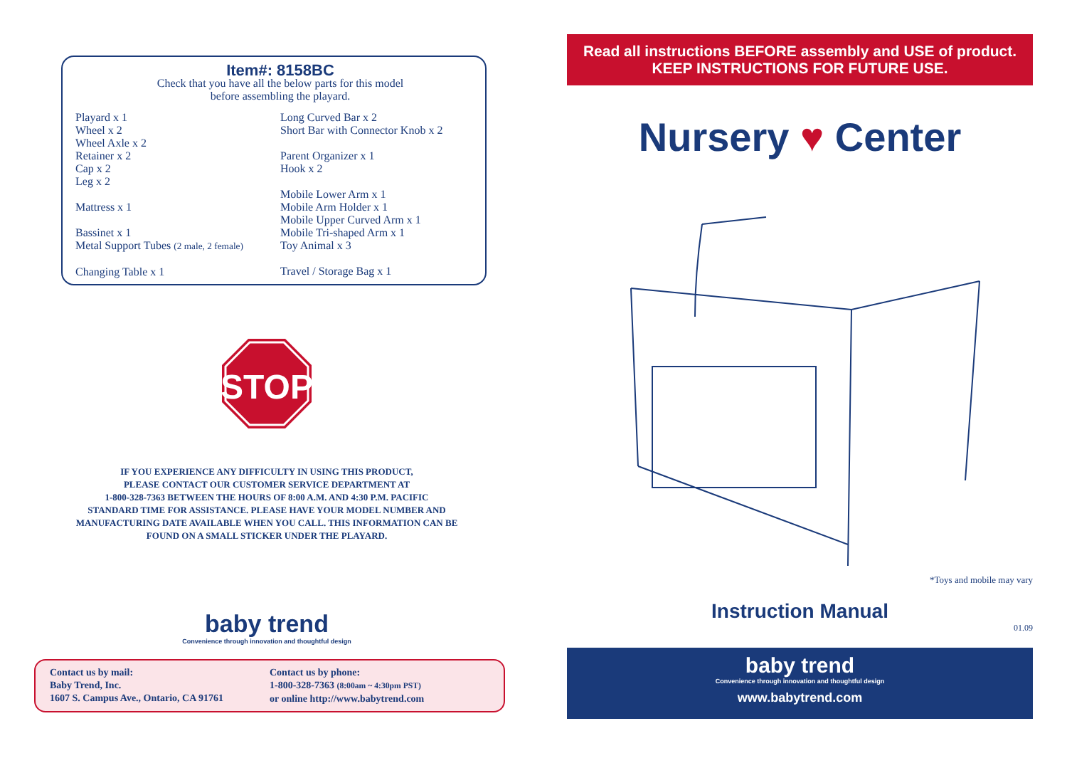Item#: 8158BC
Check that you have all the below parts for this model
before assembling the playard.
Playard x 1
Wheel x 2
Wheel Axle x 2
Retainer x 2
Cap x 2
Leg x 2
Mattress x 1
Bassinet x 1
Metal Support Tubes (2 male, 2 female)
Changing Table x 1
Long Curved Bar x 2
Short Bar with Connector Knob x 2
Parent Organizer x 1
Hook x 2
Mobile Lower Arm x 1
Mobile Arm Holder x 1
Mobile Upper Curved Arm x 1
Mobile Tri-shaped Arm x 1
Toy Animal x 3
Travel / Storage Bag x 1
STOP
IF YOU EXPERIENCE ANY DIFFICULTY IN USING THIS PRODUCT,
PLEASE CONTACT OUR CUSTOMER SERVICE DEPARTMENT AT
1-800-328-7363 BETWEEN THE HOURS OF 8:00 A.M. AND 4:30 P.M. PACIFIC
STANDARD TIME FOR ASSISTANCE. PLEASE HAVE YOUR MODEL NUMBER AND
MANUFACTURING DATE AVAILABLE WHEN YOU CALL. THIS INFORMATION CAN BE
FOUND ON A SMALL STICKER UNDER THE PLAYARD.
baby trend
Convenience through innovation and thoughtful design
Contact us by mail:
Baby Trend, Inc.
1607 S. Campus Ave., Ontario, CA 91761
Contact us by phone:
1-800-328-7363 (8:00am ~ 4:30pm PST)
or online http://www.babytrend.com
Read all instructions BEFORE assembly and USE of product.
KEEP INSTRUCTIONS FOR FUTURE USE.
Nursery ♥ Center
*Toys and mobile may vary
Instruction Manual
01.09
baby trend
Convenience through innovation and thoughtful design
www.babytrend.com